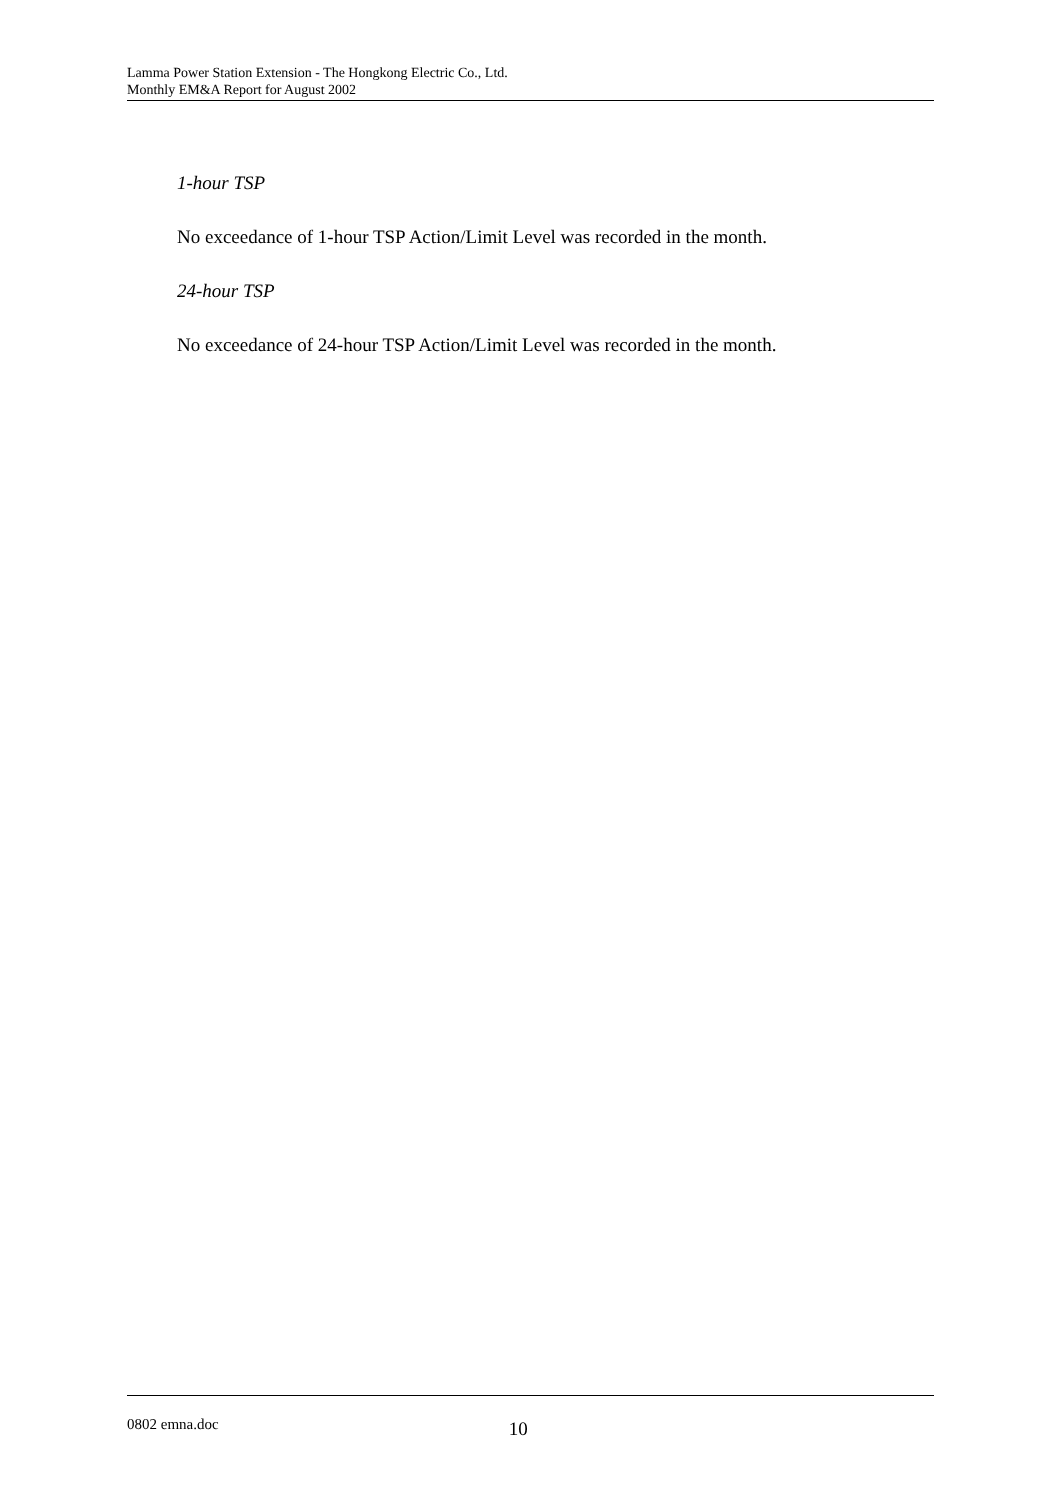Lamma Power Station Extension - The Hongkong Electric Co., Ltd.
Monthly EM&A Report for August 2002
1-hour TSP
No exceedance of 1-hour TSP Action/Limit Level was recorded in the month.
24-hour TSP
No exceedance of 24-hour TSP Action/Limit Level was recorded in the month.
0802 emna.doc 10